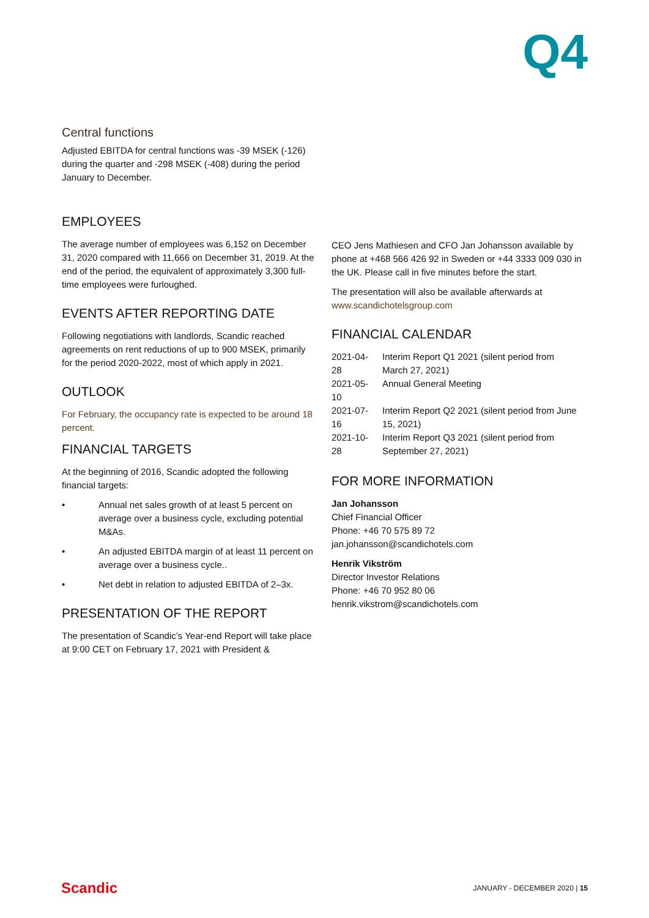Q4
Central functions
Adjusted EBITDA for central functions was -39 MSEK (-126) during the quarter and -298 MSEK (-408) during the period January to December.
EMPLOYEES
The average number of employees was 6,152 on December 31, 2020 compared with 11,666 on December 31, 2019. At the end of the period, the equivalent of approximately 3,300 full-time employees were furloughed.
EVENTS AFTER REPORTING DATE
Following negotiations with landlords, Scandic reached agreements on rent reductions of up to 900 MSEK, primarily for the period 2020-2022, most of which apply in 2021.
OUTLOOK
For February, the occupancy rate is expected to be around 18 percent.
FINANCIAL TARGETS
At the beginning of 2016, Scandic adopted the following financial targets:
• Annual net sales growth of at least 5 percent on average over a business cycle, excluding potential M&As.
• An adjusted EBITDA margin of at least 11 percent on average over a business cycle..
• Net debt in relation to adjusted EBITDA of 2–3x.
PRESENTATION OF THE REPORT
The presentation of Scandic’s Year-end Report will take place at 9:00 CET on February 17, 2021 with President &
CEO Jens Mathiesen and CFO Jan Johansson available by phone at +468 566 426 92 in Sweden or +44 3333 009 030 in the UK. Please call in five minutes before the start.
The presentation will also be available afterwards at www.scandichotelsgroup.com
FINANCIAL CALENDAR
| 2021-04-28 | Interim Report Q1 2021 (silent period from March 27, 2021) |
| 2021-05-10 | Annual General Meeting |
| 2021-07-16 | Interim Report Q2 2021 (silent period from June 15, 2021) |
| 2021-10-28 | Interim Report Q3 2021 (silent period from September 27, 2021) |
FOR MORE INFORMATION
Jan Johansson
Chief Financial Officer
Phone: +46 70 575 89 72
jan.johansson@scandichotels.com
Henrik Vikström
Director Investor Relations
Phone: +46 70 952 80 06
henrik.vikstrom@scandichotels.com
Scandic JANUARY - DECEMBER 2020 | 15